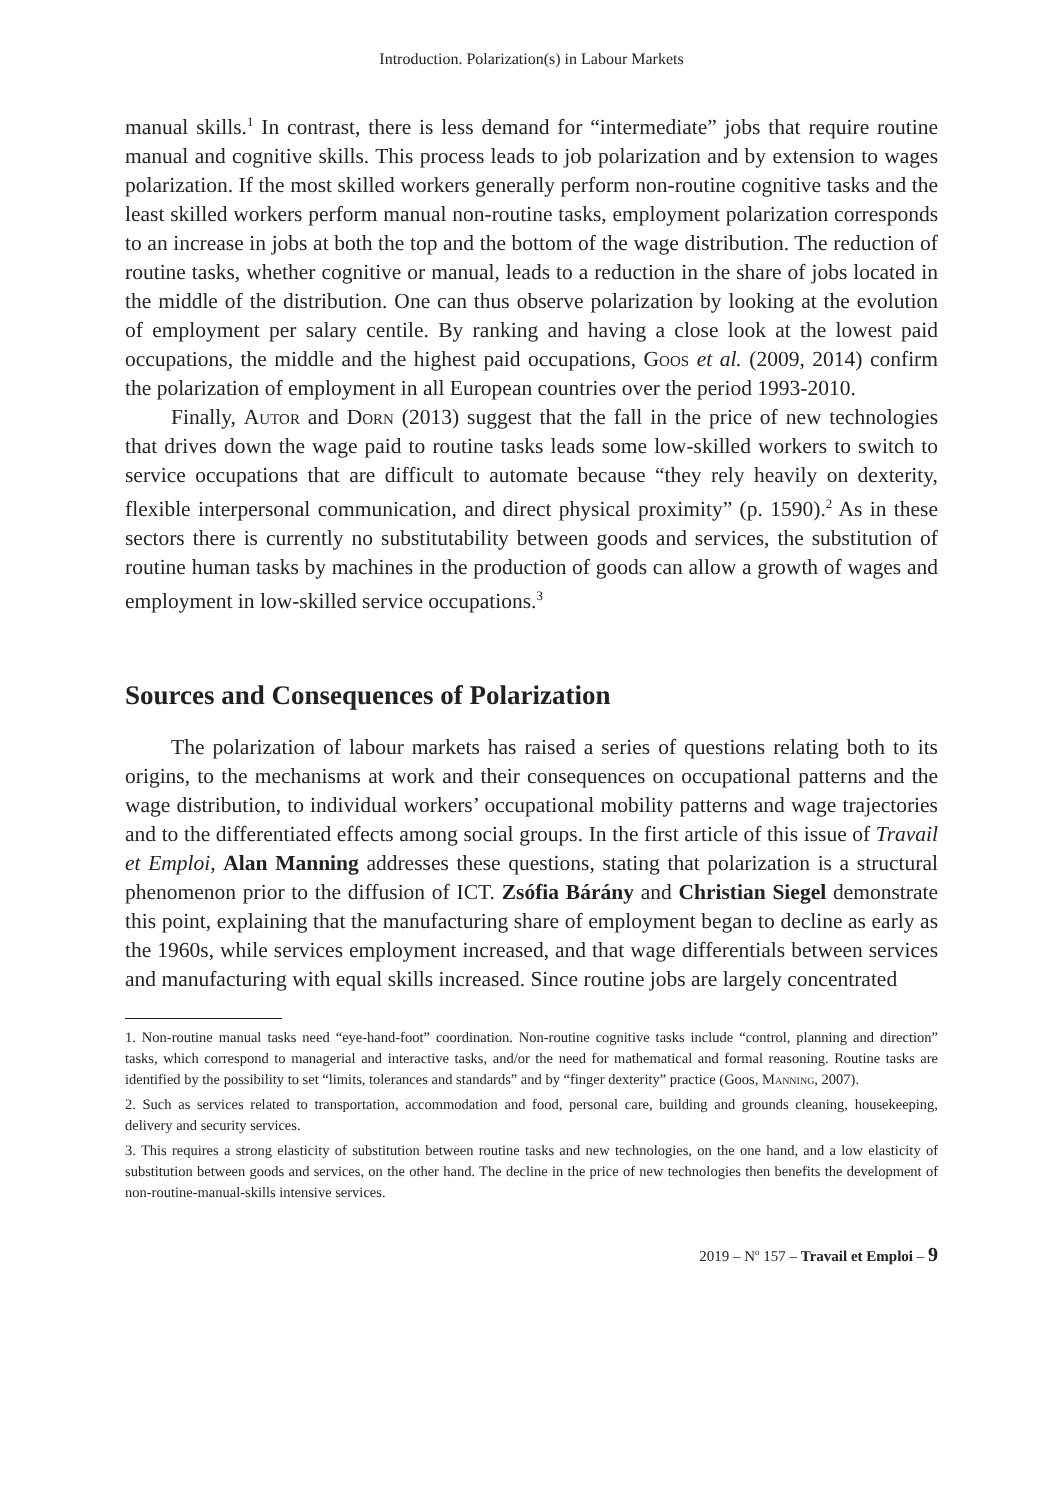Introduction. Polarization(s) in Labour Markets
manual skills.<sup>1</sup> In contrast, there is less demand for “intermediate” jobs that require routine manual and cognitive skills. This process leads to job polarization and by extension to wages polarization. If the most skilled workers generally perform non-routine cognitive tasks and the least skilled workers perform manual non-routine tasks, employment polarization corresponds to an increase in jobs at both the top and the bottom of the wage distribution. The reduction of routine tasks, whether cognitive or manual, leads to a reduction in the share of jobs located in the middle of the distribution. One can thus observe polarization by looking at the evolution of employment per salary centile. By ranking and having a close look at the lowest paid occupations, the middle and the highest paid occupations, Goos et al. (2009, 2014) confirm the polarization of employment in all European countries over the period 1993-2010.
Finally, Autor and Dorn (2013) suggest that the fall in the price of new technologies that drives down the wage paid to routine tasks leads some low-skilled workers to switch to service occupations that are difficult to automate because “they rely heavily on dexterity, flexible interpersonal communication, and direct physical proximity” (p. 1590).<sup>2</sup> As in these sectors there is currently no substitutability between goods and services, the substitution of routine human tasks by machines in the production of goods can allow a growth of wages and employment in low-skilled service occupations.<sup>3</sup>
Sources and Consequences of Polarization
The polarization of labour markets has raised a series of questions relating both to its origins, to the mechanisms at work and their consequences on occupational patterns and the wage distribution, to individual workers’ occupational mobility patterns and wage trajectories and to the differentiated effects among social groups. In the first article of this issue of Travail et Emploi, Alan Manning addresses these questions, stating that polarization is a structural phenomenon prior to the diffusion of ICT. Zsófia Bárány and Christian Siegel demonstrate this point, explaining that the manufacturing share of employment began to decline as early as the 1960s, while services employment increased, and that wage differentials between services and manufacturing with equal skills increased. Since routine jobs are largely concentrated
1. Non-routine manual tasks need “eye-hand-foot” coordination. Non-routine cognitive tasks include “control, planning and direction” tasks, which correspond to managerial and interactive tasks, and/or the need for mathematical and formal reasoning. Routine tasks are identified by the possibility to set “limits, tolerances and standards” and by “finger dexterity” practice (Goos, Manning, 2007).
2. Such as services related to transportation, accommodation and food, personal care, building and grounds cleaning, housekeeping, delivery and security services.
3. This requires a strong elasticity of substitution between routine tasks and new technologies, on the one hand, and a low elasticity of substitution between goods and services, on the other hand. The decline in the price of new technologies then benefits the development of non-routine-manual-skills intensive services.
2019 – N<sup>o</sup> 157 – Travail et Emploi – 9